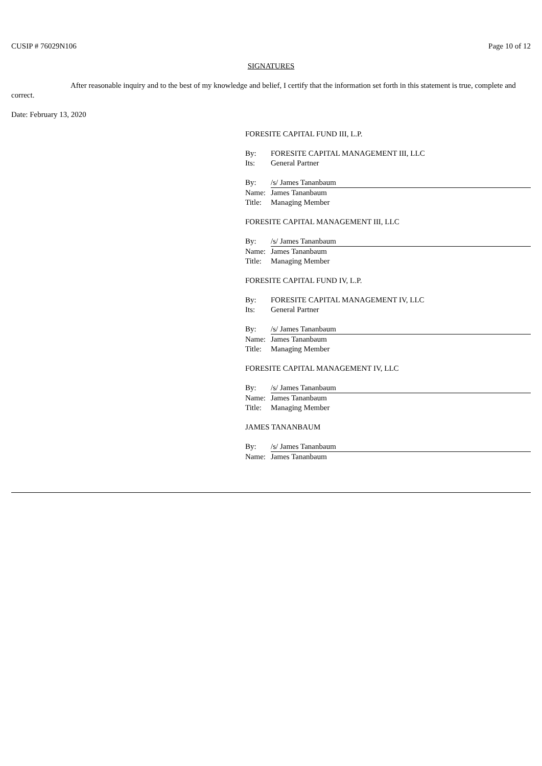CUSIP # 76029N106 Page 10 of 12
SIGNATURES
After reasonable inquiry and to the best of my knowledge and belief, I certify that the information set forth in this statement is true, complete and correct.
Date: February 13, 2020
FORESITE CAPITAL FUND III, L.P.
| By: | FORESITE CAPITAL MANAGEMENT III, LLC |
| Its: | General Partner |
| By: | /s/ James Tananbaum |
| Name: | James Tananbaum |
| Title: | Managing Member |
FORESITE CAPITAL MANAGEMENT III, LLC
| By: | /s/ James Tananbaum |
| Name: | James Tananbaum |
| Title: | Managing Member |
FORESITE CAPITAL FUND IV, L.P.
| By: | FORESITE CAPITAL MANAGEMENT IV, LLC |
| Its: | General Partner |
| By: | /s/ James Tananbaum |
| Name: | James Tananbaum |
| Title: | Managing Member |
FORESITE CAPITAL MANAGEMENT IV, LLC
| By: | /s/ James Tananbaum |
| Name: | James Tananbaum |
| Title: | Managing Member |
JAMES TANANBAUM
| By: | /s/ James Tananbaum |
| Name: | James Tananbaum |